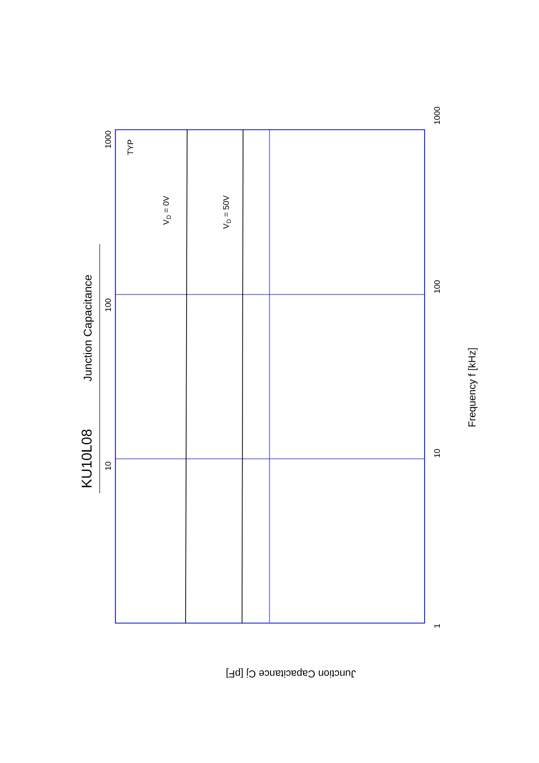KU10L08
Junction Capacitance
TYP
VD = 0V
VD = 50V
1000
100
10
1
1000
100
10
Frequency f [kHz]
Junction Capacitance Cj [pF]